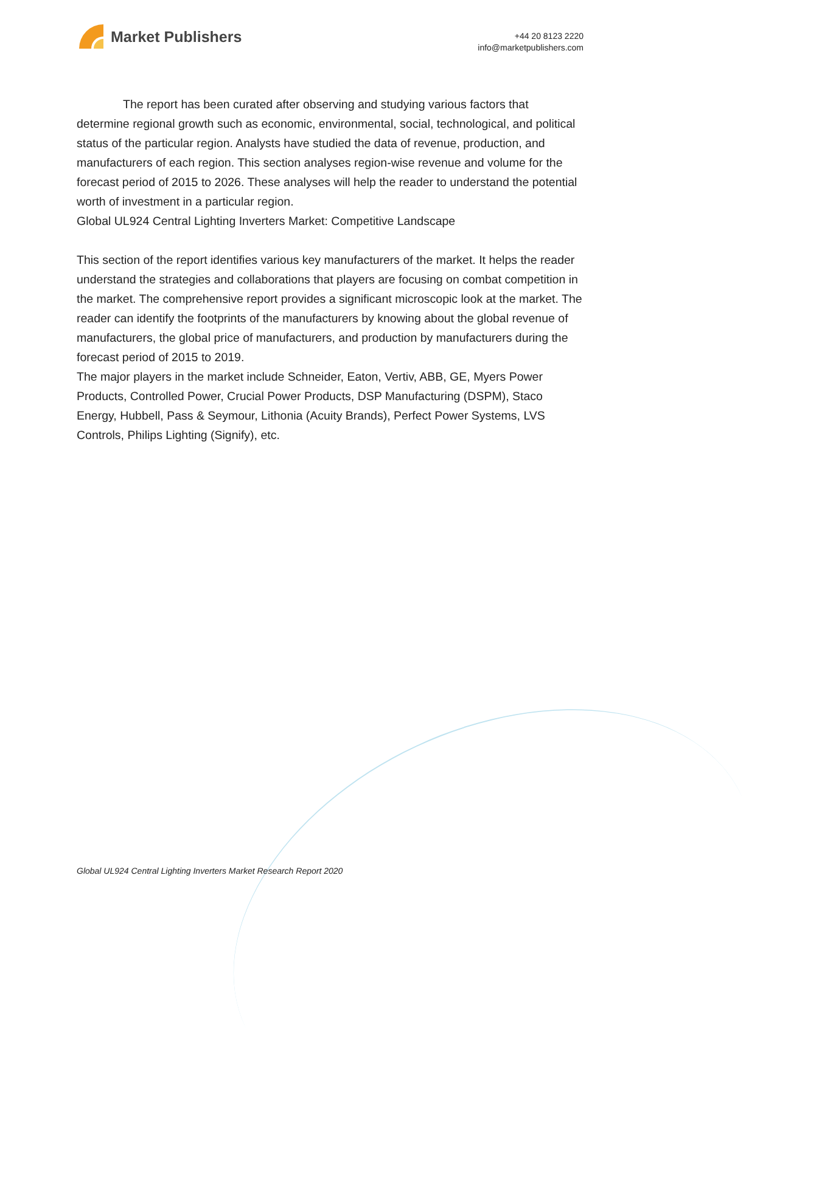Market Publishers
+44 20 8123 2220
info@marketpublishers.com
The report has been curated after observing and studying various factors that determine regional growth such as economic, environmental, social, technological, and political status of the particular region. Analysts have studied the data of revenue, production, and manufacturers of each region. This section analyses region-wise revenue and volume for the forecast period of 2015 to 2026. These analyses will help the reader to understand the potential worth of investment in a particular region.
Global UL924 Central Lighting Inverters Market: Competitive Landscape
This section of the report identifies various key manufacturers of the market. It helps the reader understand the strategies and collaborations that players are focusing on combat competition in the market. The comprehensive report provides a significant microscopic look at the market. The reader can identify the footprints of the manufacturers by knowing about the global revenue of manufacturers, the global price of manufacturers, and production by manufacturers during the forecast period of 2015 to 2019.
The major players in the market include Schneider, Eaton, Vertiv, ABB, GE, Myers Power Products, Controlled Power, Crucial Power Products, DSP Manufacturing (DSPM), Staco Energy, Hubbell, Pass & Seymour, Lithonia (Acuity Brands), Perfect Power Systems, LVS Controls, Philips Lighting (Signify), etc.
Global UL924 Central Lighting Inverters Market Research Report 2020